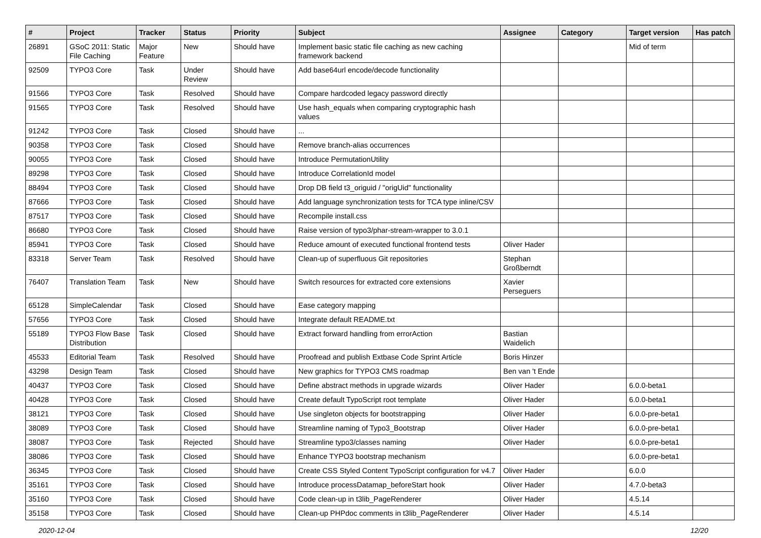| # | Project | Tracker | Status | Priority | Subject | Assignee | Category | Target version | Has patch |
| --- | --- | --- | --- | --- | --- | --- | --- | --- | --- |
| 26891 | GSoC 2011: Static File Caching | Major Feature | New | Should have | Implement basic static file caching as new caching framework backend | | | Mid of term | |
| 92509 | TYPO3 Core | Task | Under Review | Should have | Add base64url encode/decode functionality | | | | |
| 91566 | TYPO3 Core | Task | Resolved | Should have | Compare hardcoded legacy password directly | | | | |
| 91565 | TYPO3 Core | Task | Resolved | Should have | Use hash_equals when comparing cryptographic hash values | | | | |
| 91242 | TYPO3 Core | Task | Closed | Should have | ... | | | | |
| 90358 | TYPO3 Core | Task | Closed | Should have | Remove branch-alias occurrences | | | | |
| 90055 | TYPO3 Core | Task | Closed | Should have | Introduce PermutationUtility | | | | |
| 89298 | TYPO3 Core | Task | Closed | Should have | Introduce CorrelationId model | | | | |
| 88494 | TYPO3 Core | Task | Closed | Should have | Drop DB field t3_origuid / "origUid" functionality | | | | |
| 87666 | TYPO3 Core | Task | Closed | Should have | Add language synchronization tests for TCA type inline/CSV | | | | |
| 87517 | TYPO3 Core | Task | Closed | Should have | Recompile install.css | | | | |
| 86680 | TYPO3 Core | Task | Closed | Should have | Raise version of typo3/phar-stream-wrapper to 3.0.1 | | | | |
| 85941 | TYPO3 Core | Task | Closed | Should have | Reduce amount of executed functional frontend tests | Oliver Hader | | | |
| 83318 | Server Team | Task | Resolved | Should have | Clean-up of superfluous Git repositories | Stephan Großberndt | | | |
| 76407 | Translation Team | Task | New | Should have | Switch resources for extracted core extensions | Xavier Perseguers | | | |
| 65128 | SimpleCalendar | Task | Closed | Should have | Ease category mapping | | | | |
| 57656 | TYPO3 Core | Task | Closed | Should have | Integrate default README.txt | | | | |
| 55189 | TYPO3 Flow Base Distribution | Task | Closed | Should have | Extract forward handling from errorAction | Bastian Waidelich | | | |
| 45533 | Editorial Team | Task | Resolved | Should have | Proofread and publish Extbase Code Sprint Article | Boris Hinzer | | | |
| 43298 | Design Team | Task | Closed | Should have | New graphics for TYPO3 CMS roadmap | Ben van 't Ende | | | |
| 40437 | TYPO3 Core | Task | Closed | Should have | Define abstract methods in upgrade wizards | Oliver Hader | | 6.0.0-beta1 | |
| 40428 | TYPO3 Core | Task | Closed | Should have | Create default TypoScript root template | Oliver Hader | | 6.0.0-beta1 | |
| 38121 | TYPO3 Core | Task | Closed | Should have | Use singleton objects for bootstrapping | Oliver Hader | | 6.0.0-pre-beta1 | |
| 38089 | TYPO3 Core | Task | Closed | Should have | Streamline naming of Typo3_Bootstrap | Oliver Hader | | 6.0.0-pre-beta1 | |
| 38087 | TYPO3 Core | Task | Rejected | Should have | Streamline typo3/classes naming | Oliver Hader | | 6.0.0-pre-beta1 | |
| 38086 | TYPO3 Core | Task | Closed | Should have | Enhance TYPO3 bootstrap mechanism | | | 6.0.0-pre-beta1 | |
| 36345 | TYPO3 Core | Task | Closed | Should have | Create CSS Styled Content TypoScript configuration for v4.7 | Oliver Hader | | 6.0.0 | |
| 35161 | TYPO3 Core | Task | Closed | Should have | Introduce processDatamap_beforeStart hook | Oliver Hader | | 4.7.0-beta3 | |
| 35160 | TYPO3 Core | Task | Closed | Should have | Code clean-up in t3lib_PageRenderer | Oliver Hader | | 4.5.14 | |
| 35158 | TYPO3 Core | Task | Closed | Should have | Clean-up PHPdoc comments in t3lib_PageRenderer | Oliver Hader | | 4.5.14 | |
2020-12-04 12/20